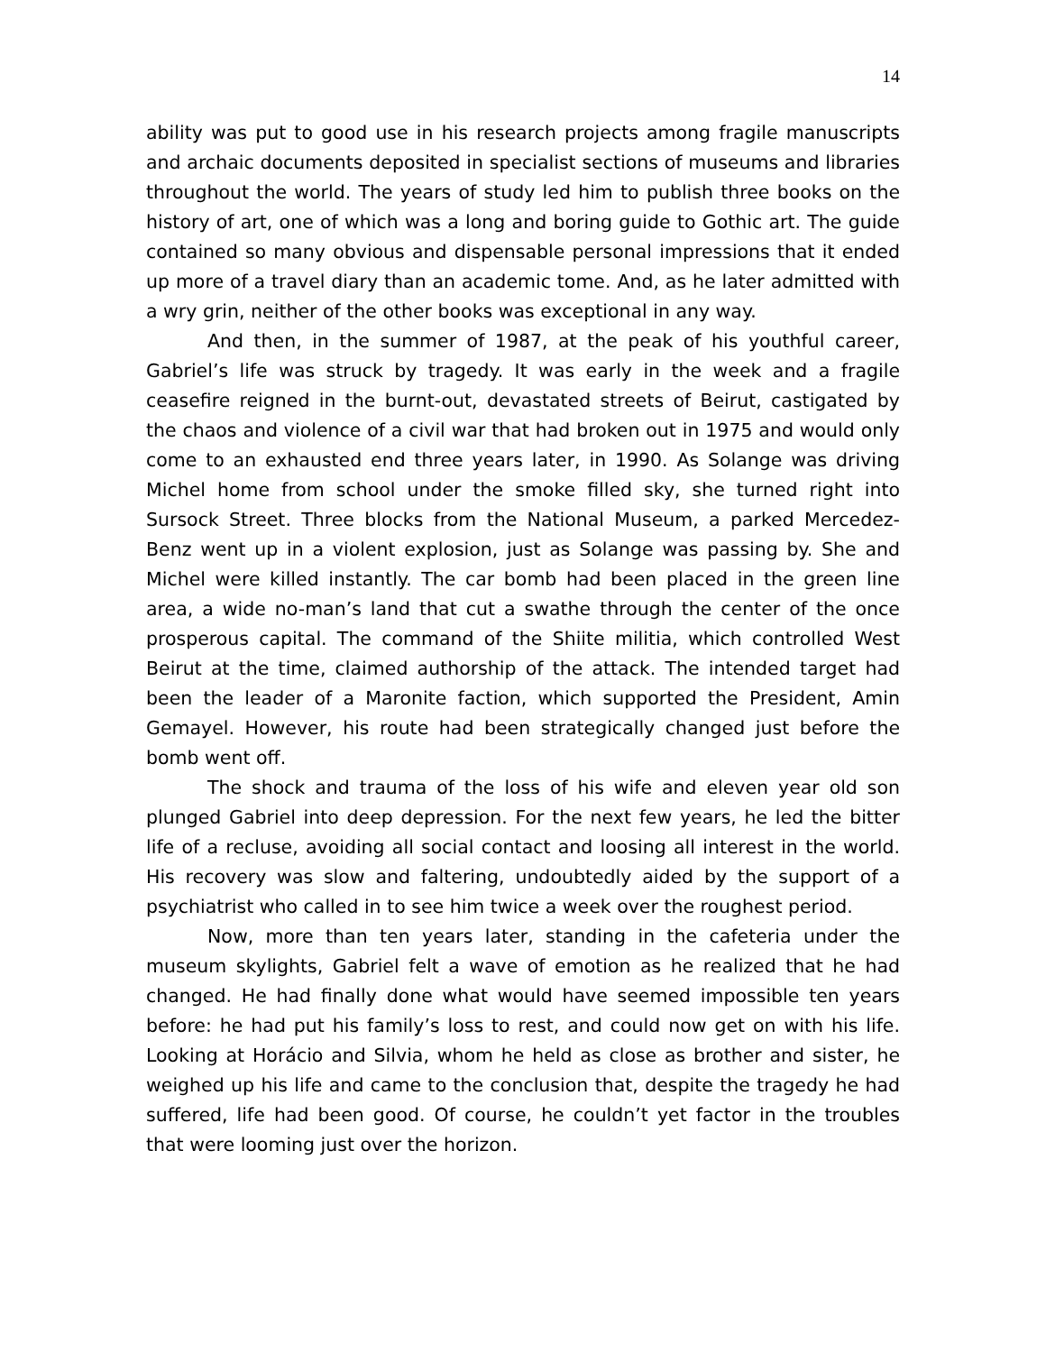14
ability was put to good use in his research projects among fragile manuscripts and archaic documents deposited in specialist sections of museums and libraries throughout the world. The years of study led him to publish three books on the history of art, one of which was a long and boring guide to Gothic art. The guide contained so many obvious and dispensable personal impressions that it ended up more of a travel diary than an academic tome. And, as he later admitted with a wry grin, neither of the other books was exceptional in any way.
And then, in the summer of 1987, at the peak of his youthful career, Gabriel’s life was struck by tragedy. It was early in the week and a fragile ceasefire reigned in the burnt-out, devastated streets of Beirut, castigated by the chaos and violence of a civil war that had broken out in 1975 and would only come to an exhausted end three years later, in 1990. As Solange was driving Michel home from school under the smoke filled sky, she turned right into Sursock Street. Three blocks from the National Museum, a parked Mercedez-Benz went up in a violent explosion, just as Solange was passing by. She and Michel were killed instantly. The car bomb had been placed in the green line area, a wide no-man’s land that cut a swathe through the center of the once prosperous capital. The command of the Shiite militia, which controlled West Beirut at the time, claimed authorship of the attack. The intended target had been the leader of a Maronite faction, which supported the President, Amin Gemayel. However, his route had been strategically changed just before the bomb went off.
The shock and trauma of the loss of his wife and eleven year old son plunged Gabriel into deep depression. For the next few years, he led the bitter life of a recluse, avoiding all social contact and loosing all interest in the world. His recovery was slow and faltering, undoubtedly aided by the support of a psychiatrist who called in to see him twice a week over the roughest period.
Now, more than ten years later, standing in the cafeteria under the museum skylights, Gabriel felt a wave of emotion as he realized that he had changed. He had finally done what would have seemed impossible ten years before: he had put his family’s loss to rest, and could now get on with his life. Looking at Horácio and Silvia, whom he held as close as brother and sister, he weighed up his life and came to the conclusion that, despite the tragedy he had suffered, life had been good. Of course, he couldn’t yet factor in the troubles that were looming just over the horizon.